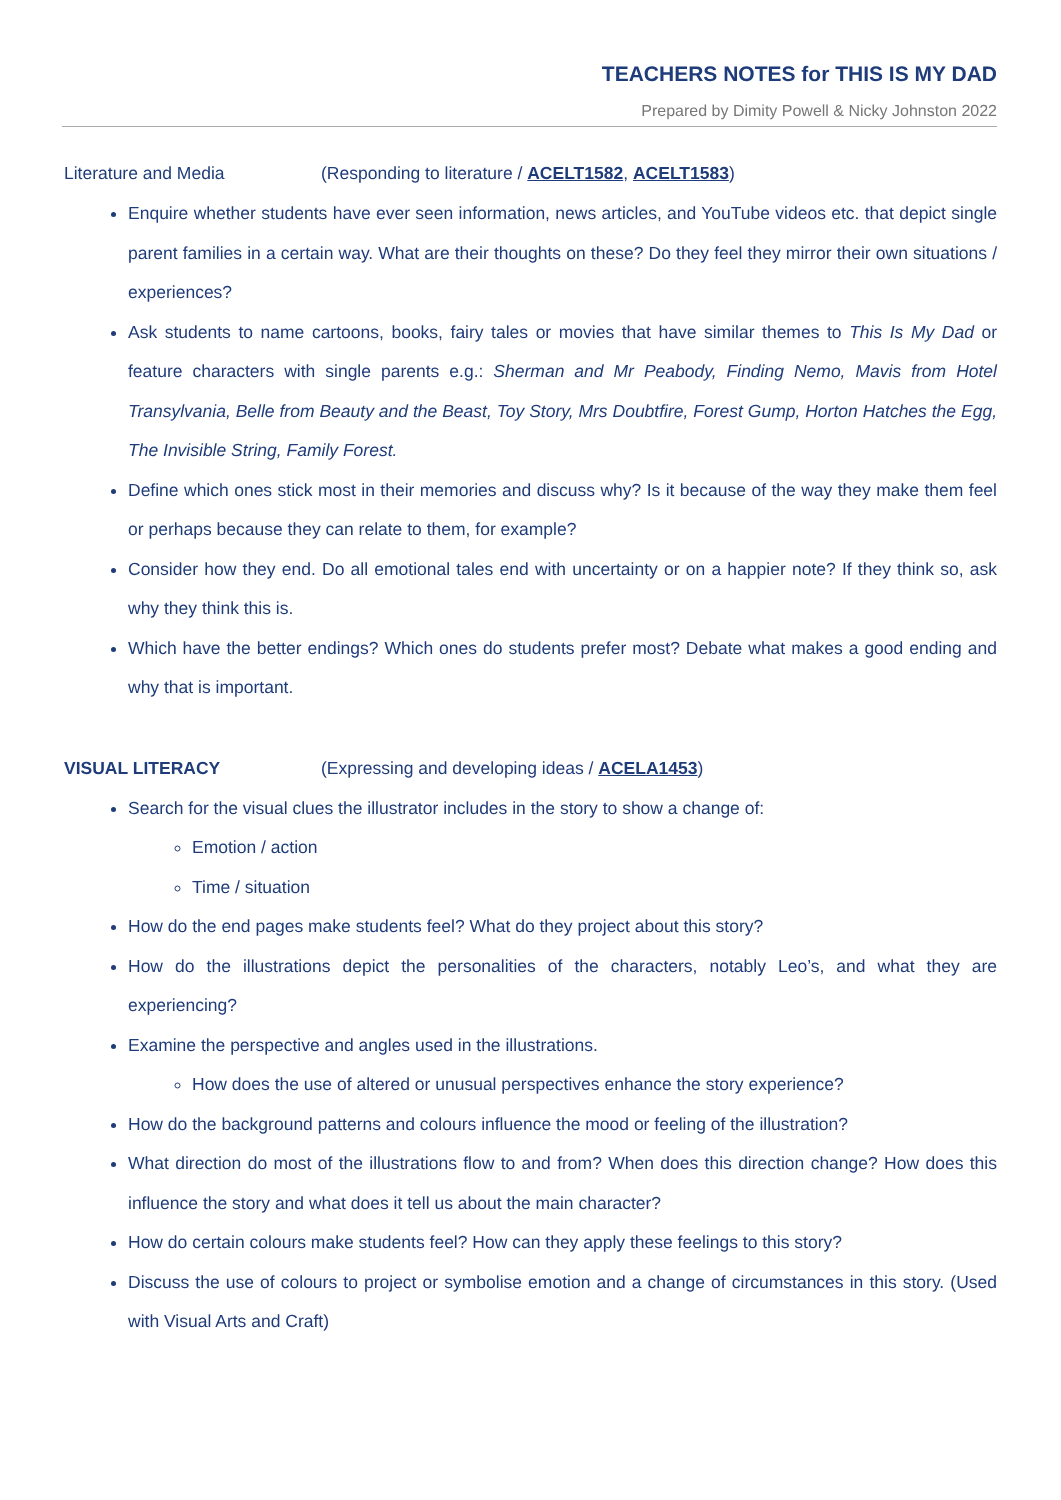TEACHERS NOTES for THIS IS MY DAD
Prepared by Dimity Powell & Nicky Johnston 2022
Literature and Media (Responding to literature / ACELT1582, ACELT1583)
Enquire whether students have ever seen information, news articles, and YouTube videos etc. that depict single parent families in a certain way. What are their thoughts on these? Do they feel they mirror their own situations / experiences?
Ask students to name cartoons, books, fairy tales or movies that have similar themes to This Is My Dad or feature characters with single parents e.g.: Sherman and Mr Peabody, Finding Nemo, Mavis from Hotel Transylvania, Belle from Beauty and the Beast, Toy Story, Mrs Doubtfire, Forest Gump, Horton Hatches the Egg, The Invisible String, Family Forest.
Define which ones stick most in their memories and discuss why? Is it because of the way they make them feel or perhaps because they can relate to them, for example?
Consider how they end. Do all emotional tales end with uncertainty or on a happier note? If they think so, ask why they think this is.
Which have the better endings? Which ones do students prefer most? Debate what makes a good ending and why that is important.
VISUAL LITERACY (Expressing and developing ideas / ACELA1453)
Search for the visual clues the illustrator includes in the story to show a change of:
Emotion / action
Time / situation
How do the end pages make students feel? What do they project about this story?
How do the illustrations depict the personalities of the characters, notably Leo’s, and what they are experiencing?
Examine the perspective and angles used in the illustrations.
How does the use of altered or unusual perspectives enhance the story experience?
How do the background patterns and colours influence the mood or feeling of the illustration?
What direction do most of the illustrations flow to and from? When does this direction change? How does this influence the story and what does it tell us about the main character?
How do certain colours make students feel? How can they apply these feelings to this story?
Discuss the use of colours to project or symbolise emotion and a change of circumstances in this story. (Used with Visual Arts and Craft)